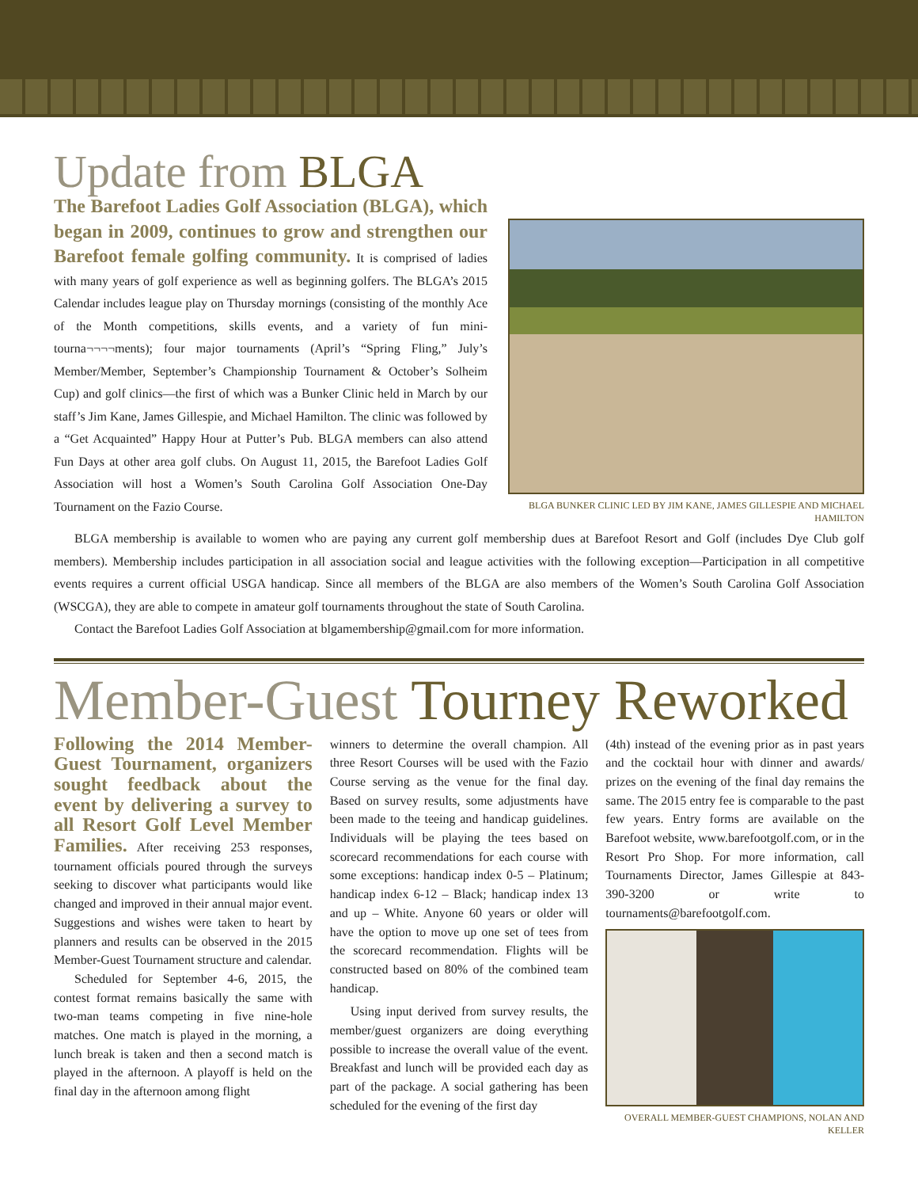Update from BLGA
The Barefoot Ladies Golf Association (BLGA), which began in 2009, continues to grow and strengthen our Barefoot female golfing community. It is comprised of ladies with many years of golf experience as well as beginning golfers. The BLGA’s 2015 Calendar includes league play on Thursday mornings (consisting of the monthly Ace of the Month competitions, skills events, and a variety of fun mini-tourna¬¬¬¬ments); four major tournaments (April’s “Spring Fling,” July’s Member/Member, September’s Championship Tournament & October’s Solheim Cup) and golf clinics—the first of which was a Bunker Clinic held in March by our staff’s Jim Kane, James Gillespie, and Michael Hamilton. The clinic was followed by a “Get Acquainted” Happy Hour at Putter’s Pub. BLGA members can also attend Fun Days at other area golf clubs. On August 11, 2015, the Barefoot Ladies Golf Association will host a Women’s South Carolina Golf Association One-Day Tournament on the Fazio Course.
BLGA BUNKER CLINIC LED BY JIM KANE, JAMES GILLESPIE AND MICHAEL HAMILTON
BLGA membership is available to women who are paying any current golf membership dues at Barefoot Resort and Golf (includes Dye Club golf members). Membership includes participation in all association social and league activities with the following exception—Participation in all competitive events requires a current official USGA handicap. Since all members of the BLGA are also members of the Women’s South Carolina Golf Association (WSCGA), they are able to compete in amateur golf tournaments throughout the state of South Carolina.
Contact the Barefoot Ladies Golf Association at blgamembership@gmail.com for more information.
Member-Guest Tourney Reworked
Following the 2014 Member-Guest Tournament, organizers sought feedback about the event by delivering a survey to all Resort Golf Level Member Families. After receiving 253 responses, tournament officials poured through the surveys seeking to discover what participants would like changed and improved in their annual major event. Suggestions and wishes were taken to heart by planners and results can be observed in the 2015 Member-Guest Tournament structure and calendar.
Scheduled for September 4-6, 2015, the contest format remains basically the same with two-man teams competing in five nine-hole matches. One match is played in the morning, a lunch break is taken and then a second match is played in the afternoon. A playoff is held on the final day in the afternoon among flight
winners to determine the overall champion. All three Resort Courses will be used with the Fazio Course serving as the venue for the final day. Based on survey results, some adjustments have been made to the teeing and handicap guidelines. Individuals will be playing the tees based on scorecard recommendations for each course with some exceptions: handicap index 0-5 – Platinum; handicap index 6-12 – Black; handicap index 13 and up – White. Anyone 60 years or older will have the option to move up one set of tees from the scorecard recommendation. Flights will be constructed based on 80% of the combined team handicap.
Using input derived from survey results, the member/guest organizers are doing everything possible to increase the overall value of the event. Breakfast and lunch will be provided each day as part of the package. A social gathering has been scheduled for the evening of the first day
(4th) instead of the evening prior as in past years and the cocktail hour with dinner and awards/ prizes on the evening of the final day remains the same. The 2015 entry fee is comparable to the past few years. Entry forms are available on the Barefoot website, www.barefootgolf.com, or in the Resort Pro Shop. For more information, call Tournaments Director, James Gillespie at 843-390-3200 or write to tournaments@barefootgolf.com.
OVERALL MEMBER-GUEST CHAMPIONS, NOLAN AND KELLER